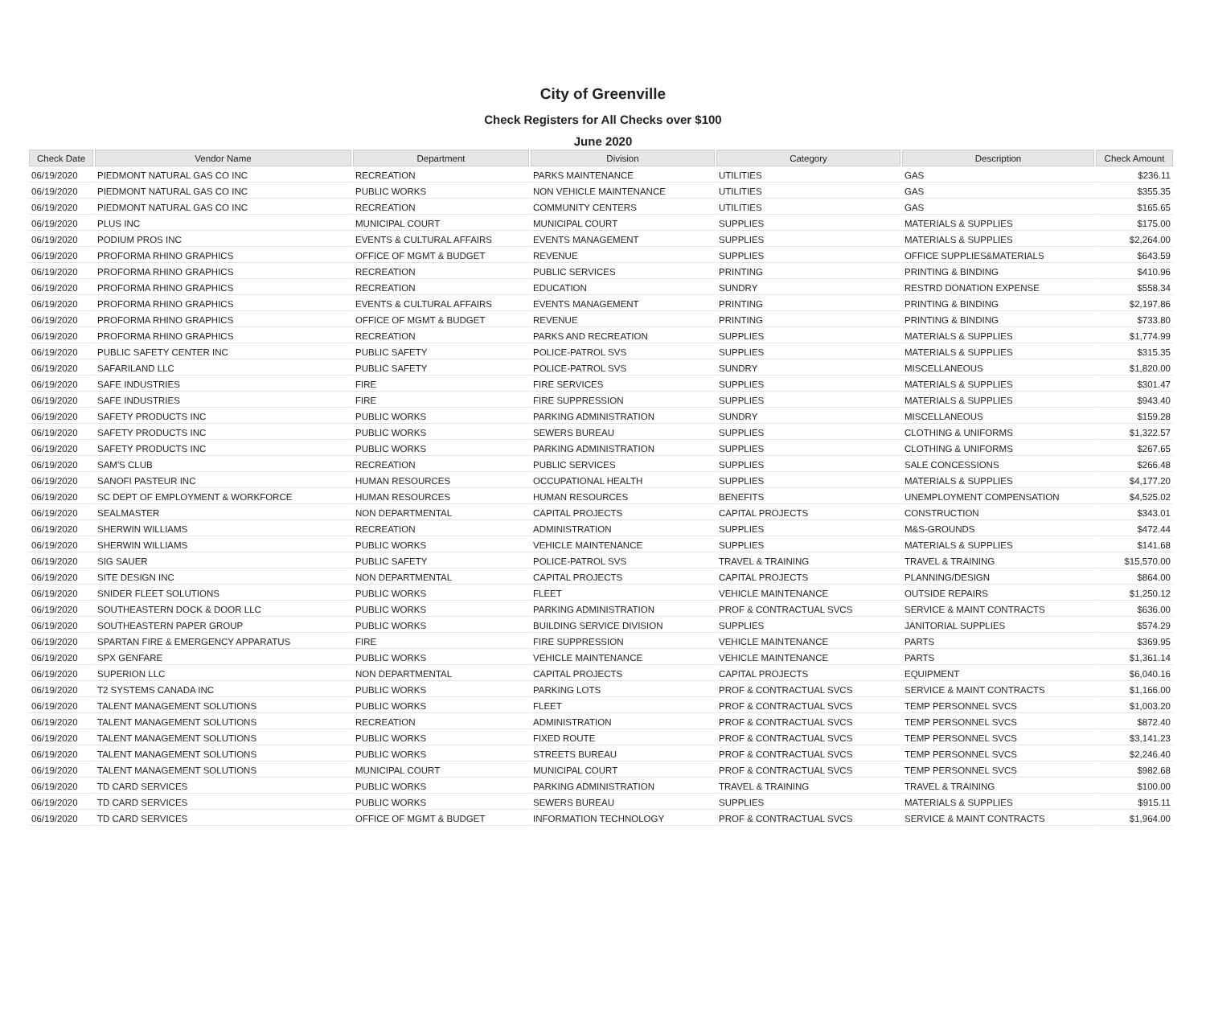City of Greenville
Check Registers for All Checks over $100
June 2020
| Check Date | Vendor Name | Department | Division | Category | Description | Check Amount |
| --- | --- | --- | --- | --- | --- | --- |
| 06/19/2020 | PIEDMONT NATURAL GAS CO INC | RECREATION | PARKS MAINTENANCE | UTILITIES | GAS | $236.11 |
| 06/19/2020 | PIEDMONT NATURAL GAS CO INC | PUBLIC WORKS | NON VEHICLE MAINTENANCE | UTILITIES | GAS | $355.35 |
| 06/19/2020 | PIEDMONT NATURAL GAS CO INC | RECREATION | COMMUNITY CENTERS | UTILITIES | GAS | $165.65 |
| 06/19/2020 | PLUS INC | MUNICIPAL COURT | MUNICIPAL COURT | SUPPLIES | MATERIALS & SUPPLIES | $175.00 |
| 06/19/2020 | PODIUM PROS INC | EVENTS & CULTURAL AFFAIRS | EVENTS MANAGEMENT | SUPPLIES | MATERIALS & SUPPLIES | $2,264.00 |
| 06/19/2020 | PROFORMA RHINO GRAPHICS | OFFICE OF MGMT & BUDGET | REVENUE | SUPPLIES | OFFICE SUPPLIES&MATERIALS | $643.59 |
| 06/19/2020 | PROFORMA RHINO GRAPHICS | RECREATION | PUBLIC SERVICES | PRINTING | PRINTING & BINDING | $410.96 |
| 06/19/2020 | PROFORMA RHINO GRAPHICS | RECREATION | EDUCATION | SUNDRY | RESTRD DONATION EXPENSE | $558.34 |
| 06/19/2020 | PROFORMA RHINO GRAPHICS | EVENTS & CULTURAL AFFAIRS | EVENTS MANAGEMENT | PRINTING | PRINTING & BINDING | $2,197.86 |
| 06/19/2020 | PROFORMA RHINO GRAPHICS | OFFICE OF MGMT & BUDGET | REVENUE | PRINTING | PRINTING & BINDING | $733.80 |
| 06/19/2020 | PROFORMA RHINO GRAPHICS | RECREATION | PARKS AND RECREATION | SUPPLIES | MATERIALS & SUPPLIES | $1,774.99 |
| 06/19/2020 | PUBLIC SAFETY CENTER INC | PUBLIC SAFETY | POLICE-PATROL SVS | SUPPLIES | MATERIALS & SUPPLIES | $315.35 |
| 06/19/2020 | SAFARILAND LLC | PUBLIC SAFETY | POLICE-PATROL SVS | SUNDRY | MISCELLANEOUS | $1,820.00 |
| 06/19/2020 | SAFE INDUSTRIES | FIRE | FIRE SERVICES | SUPPLIES | MATERIALS & SUPPLIES | $301.47 |
| 06/19/2020 | SAFE INDUSTRIES | FIRE | FIRE SUPPRESSION | SUPPLIES | MATERIALS & SUPPLIES | $943.40 |
| 06/19/2020 | SAFETY PRODUCTS INC | PUBLIC WORKS | PARKING ADMINISTRATION | SUNDRY | MISCELLANEOUS | $159.28 |
| 06/19/2020 | SAFETY PRODUCTS INC | PUBLIC WORKS | SEWERS BUREAU | SUPPLIES | CLOTHING & UNIFORMS | $1,322.57 |
| 06/19/2020 | SAFETY PRODUCTS INC | PUBLIC WORKS | PARKING ADMINISTRATION | SUPPLIES | CLOTHING & UNIFORMS | $267.65 |
| 06/19/2020 | SAM'S CLUB | RECREATION | PUBLIC SERVICES | SUPPLIES | SALE CONCESSIONS | $266.48 |
| 06/19/2020 | SANOFI PASTEUR INC | HUMAN RESOURCES | OCCUPATIONAL HEALTH | SUPPLIES | MATERIALS & SUPPLIES | $4,177.20 |
| 06/19/2020 | SC DEPT OF EMPLOYMENT & WORKFORCE | HUMAN RESOURCES | HUMAN RESOURCES | BENEFITS | UNEMPLOYMENT COMPENSATION | $4,525.02 |
| 06/19/2020 | SEALMASTER | NON DEPARTMENTAL | CAPITAL PROJECTS | CAPITAL PROJECTS | CONSTRUCTION | $343.01 |
| 06/19/2020 | SHERWIN WILLIAMS | RECREATION | ADMINISTRATION | SUPPLIES | M&S-GROUNDS | $472.44 |
| 06/19/2020 | SHERWIN WILLIAMS | PUBLIC WORKS | VEHICLE MAINTENANCE | SUPPLIES | MATERIALS & SUPPLIES | $141.68 |
| 06/19/2020 | SIG SAUER | PUBLIC SAFETY | POLICE-PATROL SVS | TRAVEL & TRAINING | TRAVEL & TRAINING | $15,570.00 |
| 06/19/2020 | SITE DESIGN INC | NON DEPARTMENTAL | CAPITAL PROJECTS | CAPITAL PROJECTS | PLANNING/DESIGN | $864.00 |
| 06/19/2020 | SNIDER FLEET SOLUTIONS | PUBLIC WORKS | FLEET | VEHICLE MAINTENANCE | OUTSIDE REPAIRS | $1,250.12 |
| 06/19/2020 | SOUTHEASTERN DOCK & DOOR LLC | PUBLIC WORKS | PARKING ADMINISTRATION | PROF & CONTRACTUAL SVCS | SERVICE & MAINT CONTRACTS | $636.00 |
| 06/19/2020 | SOUTHEASTERN PAPER GROUP | PUBLIC WORKS | BUILDING SERVICE DIVISION | SUPPLIES | JANITORIAL SUPPLIES | $574.29 |
| 06/19/2020 | SPARTAN FIRE & EMERGENCY APPARATUS | FIRE | FIRE SUPPRESSION | VEHICLE MAINTENANCE | PARTS | $369.95 |
| 06/19/2020 | SPX GENFARE | PUBLIC WORKS | VEHICLE MAINTENANCE | VEHICLE MAINTENANCE | PARTS | $1,361.14 |
| 06/19/2020 | SUPERION LLC | NON DEPARTMENTAL | CAPITAL PROJECTS | CAPITAL PROJECTS | EQUIPMENT | $6,040.16 |
| 06/19/2020 | T2 SYSTEMS CANADA INC | PUBLIC WORKS | PARKING LOTS | PROF & CONTRACTUAL SVCS | SERVICE & MAINT CONTRACTS | $1,166.00 |
| 06/19/2020 | TALENT MANAGEMENT SOLUTIONS | PUBLIC WORKS | FLEET | PROF & CONTRACTUAL SVCS | TEMP PERSONNEL SVCS | $1,003.20 |
| 06/19/2020 | TALENT MANAGEMENT SOLUTIONS | RECREATION | ADMINISTRATION | PROF & CONTRACTUAL SVCS | TEMP PERSONNEL SVCS | $872.40 |
| 06/19/2020 | TALENT MANAGEMENT SOLUTIONS | PUBLIC WORKS | FIXED ROUTE | PROF & CONTRACTUAL SVCS | TEMP PERSONNEL SVCS | $3,141.23 |
| 06/19/2020 | TALENT MANAGEMENT SOLUTIONS | PUBLIC WORKS | STREETS BUREAU | PROF & CONTRACTUAL SVCS | TEMP PERSONNEL SVCS | $2,246.40 |
| 06/19/2020 | TALENT MANAGEMENT SOLUTIONS | MUNICIPAL COURT | MUNICIPAL COURT | PROF & CONTRACTUAL SVCS | TEMP PERSONNEL SVCS | $982.68 |
| 06/19/2020 | TD CARD SERVICES | PUBLIC WORKS | PARKING ADMINISTRATION | TRAVEL & TRAINING | TRAVEL & TRAINING | $100.00 |
| 06/19/2020 | TD CARD SERVICES | PUBLIC WORKS | SEWERS BUREAU | SUPPLIES | MATERIALS & SUPPLIES | $915.11 |
| 06/19/2020 | TD CARD SERVICES | OFFICE OF MGMT & BUDGET | INFORMATION TECHNOLOGY | PROF & CONTRACTUAL SVCS | SERVICE & MAINT CONTRACTS | $1,964.00 |